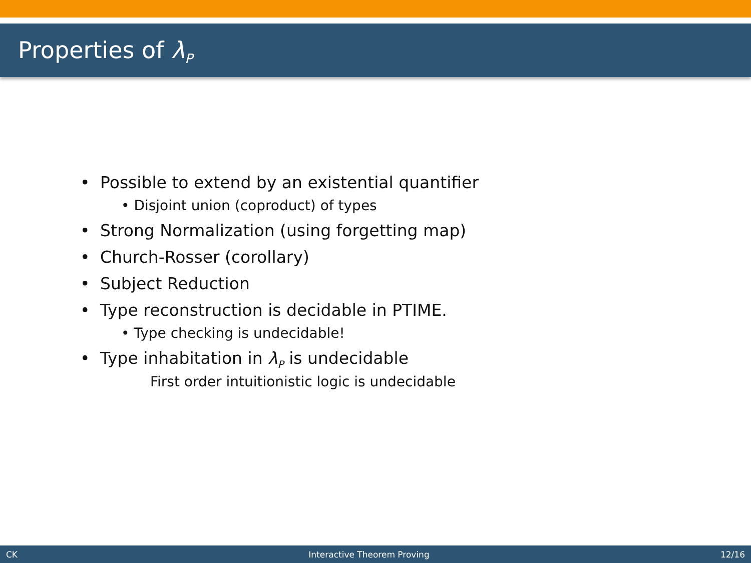Properties of λ<sub>P</sub>
• Possible to extend by an existential quantifier
• Disjoint union (coproduct) of types
• Strong Normalization (using forgetting map)
• Church-Rosser (corollary)
• Subject Reduction
• Type reconstruction is decidable in PTIME.
• Type checking is undecidable!
• Type inhabitation in λ<sub>P</sub> is undecidable
First order intuitionistic logic is undecidable
CK Interactive Theorem Proving 12/16